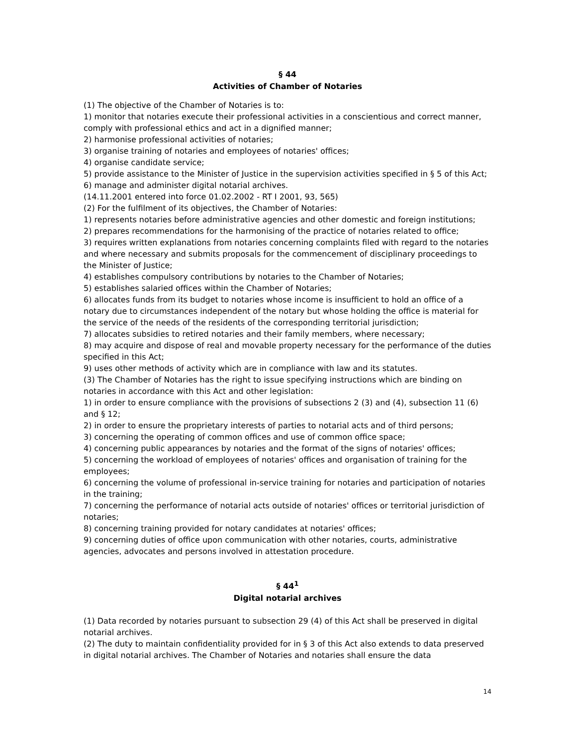§ 44
Activities of Chamber of Notaries
(1) The objective of the Chamber of Notaries is to:
1) monitor that notaries execute their professional activities in a conscientious and correct manner, comply with professional ethics and act in a dignified manner;
2) harmonise professional activities of notaries;
3) organise training of notaries and employees of notaries' offices;
4) organise candidate service;
5) provide assistance to the Minister of Justice in the supervision activities specified in § 5 of this Act;
6) manage and administer digital notarial archives.
(14.11.2001 entered into force 01.02.2002 - RT I 2001, 93, 565)
(2) For the fulfilment of its objectives, the Chamber of Notaries:
1) represents notaries before administrative agencies and other domestic and foreign institutions;
2) prepares recommendations for the harmonising of the practice of notaries related to office;
3) requires written explanations from notaries concerning complaints filed with regard to the notaries and where necessary and submits proposals for the commencement of disciplinary proceedings to the Minister of Justice;
4) establishes compulsory contributions by notaries to the Chamber of Notaries;
5) establishes salaried offices within the Chamber of Notaries;
6) allocates funds from its budget to notaries whose income is insufficient to hold an office of a notary due to circumstances independent of the notary but whose holding the office is material for the service of the needs of the residents of the corresponding territorial jurisdiction;
7) allocates subsidies to retired notaries and their family members, where necessary;
8) may acquire and dispose of real and movable property necessary for the performance of the duties specified in this Act;
9) uses other methods of activity which are in compliance with law and its statutes.
(3) The Chamber of Notaries has the right to issue specifying instructions which are binding on notaries in accordance with this Act and other legislation:
1) in order to ensure compliance with the provisions of subsections 2 (3) and (4), subsection 11 (6) and § 12;
2) in order to ensure the proprietary interests of parties to notarial acts and of third persons;
3) concerning the operating of common offices and use of common office space;
4) concerning public appearances by notaries and the format of the signs of notaries' offices;
5) concerning the workload of employees of notaries' offices and organisation of training for the employees;
6) concerning the volume of professional in-service training for notaries and participation of notaries in the training;
7) concerning the performance of notarial acts outside of notaries' offices or territorial jurisdiction of notaries;
8) concerning training provided for notary candidates at notaries' offices;
9) concerning duties of office upon communication with other notaries, courts, administrative agencies, advocates and persons involved in attestation procedure.
§ 44<sup>1</sup>
Digital notarial archives
(1) Data recorded by notaries pursuant to subsection 29 (4) of this Act shall be preserved in digital notarial archives.
(2) The duty to maintain confidentiality provided for in § 3 of this Act also extends to data preserved in digital notarial archives. The Chamber of Notaries and notaries shall ensure the data
14